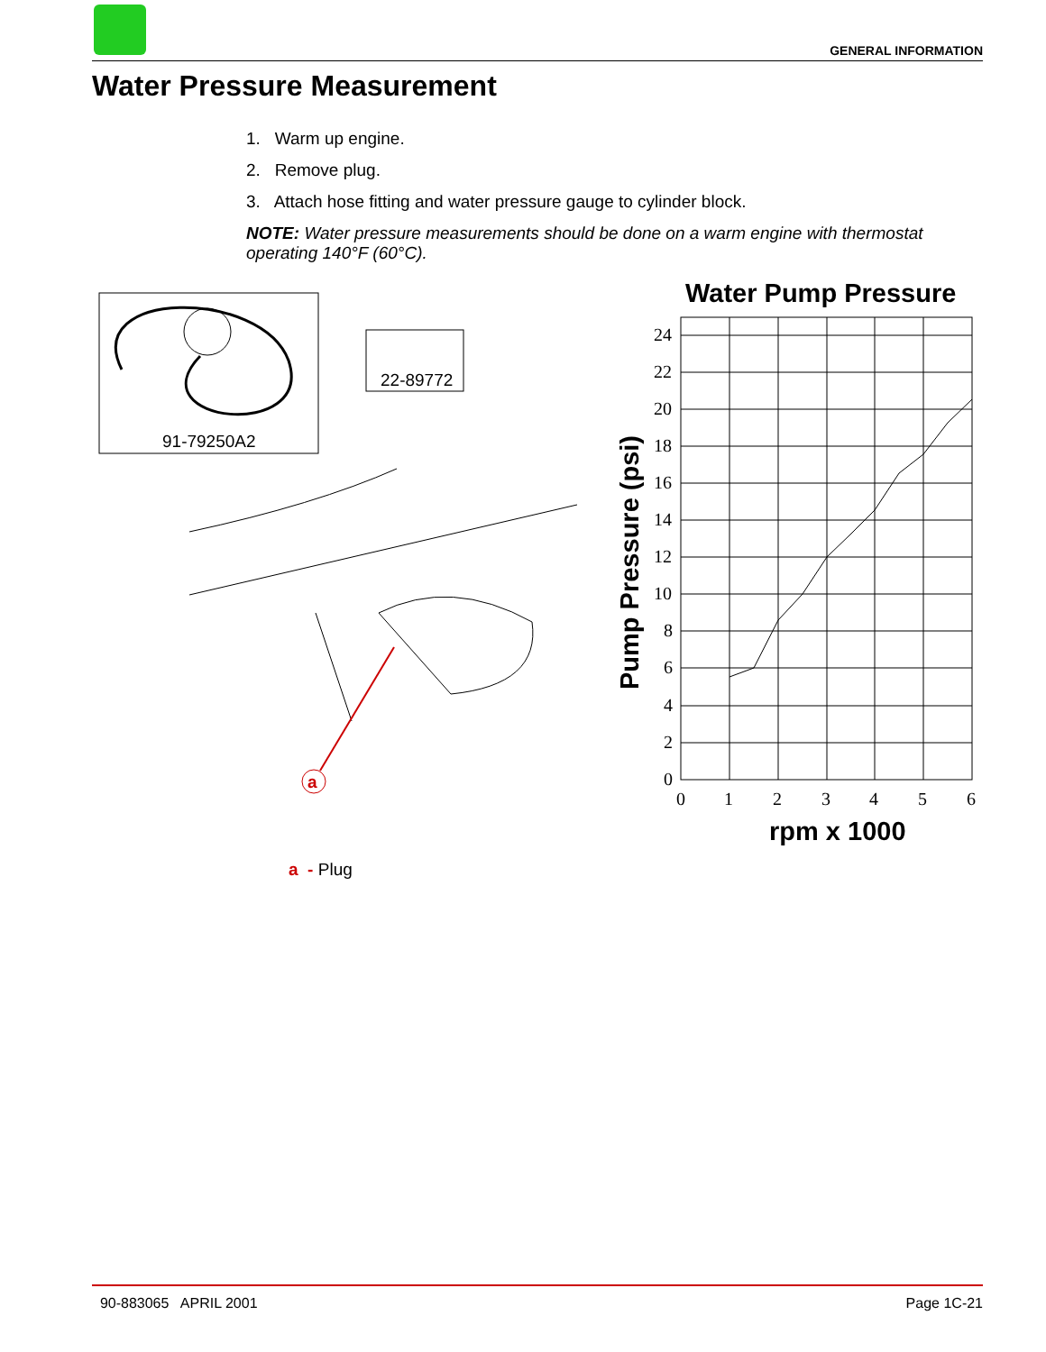GENERAL INFORMATION
Water Pressure Measurement
1. Warm up engine.
2. Remove plug.
3. Attach hose fitting and water pressure gauge to cylinder block.
NOTE: Water pressure measurements should be done on a warm engine with thermostat operating 140°F (60°C).
91-79250A2
22-89772
a
Water Pump Pressure
24
22
20
18
16
14
12
10
8
6
4
2
0
0
1
2
3
4
5
6
rpm x 1000
Pump Pressure (psi)
a - Plug
90-883065 APRIL 2001 Page 1C-21